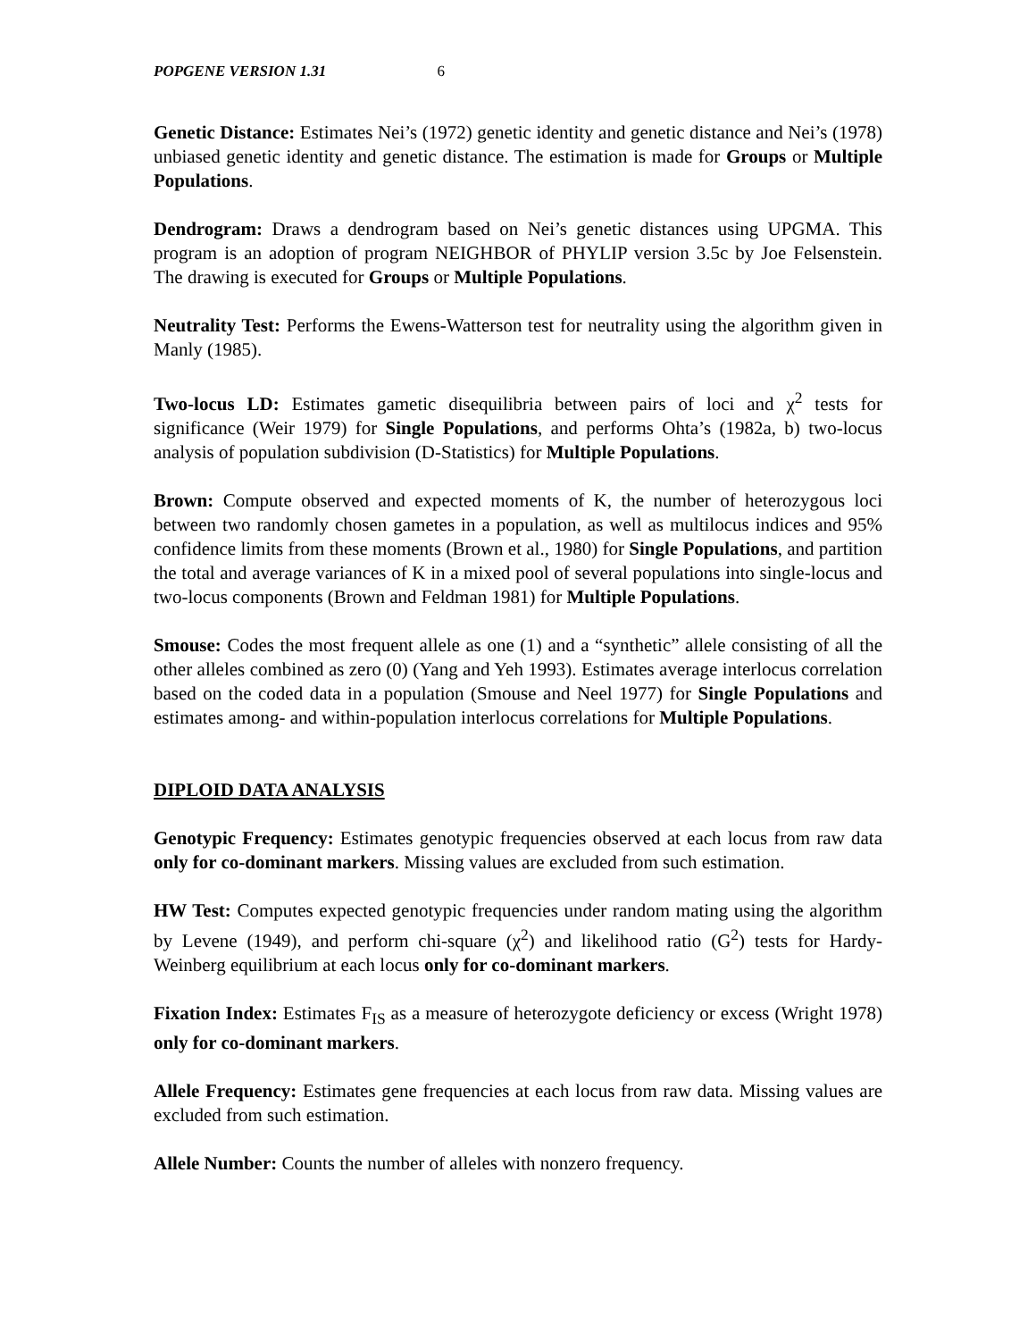POPGENE VERSION 1.31 6
Genetic Distance: Estimates Nei’s (1972) genetic identity and genetic distance and Nei’s (1978) unbiased genetic identity and genetic distance. The estimation is made for Groups or Multiple Populations.
Dendrogram: Draws a dendrogram based on Nei’s genetic distances using UPGMA. This program is an adoption of program NEIGHBOR of PHYLIP version 3.5c by Joe Felsenstein. The drawing is executed for Groups or Multiple Populations.
Neutrality Test: Performs the Ewens-Watterson test for neutrality using the algorithm given in Manly (1985).
Two-locus LD: Estimates gametic disequilibria between pairs of loci and χ<sup>2</sup> tests for significance (Weir 1979) for Single Populations, and performs Ohta’s (1982a, b) two-locus analysis of population subdivision (D-Statistics) for Multiple Populations.
Brown: Compute observed and expected moments of K, the number of heterozygous loci between two randomly chosen gametes in a population, as well as multilocus indices and 95% confidence limits from these moments (Brown et al., 1980) for Single Populations, and partition the total and average variances of K in a mixed pool of several populations into single-locus and two-locus components (Brown and Feldman 1981) for Multiple Populations.
Smouse: Codes the most frequent allele as one (1) and a “synthetic” allele consisting of all the other alleles combined as zero (0) (Yang and Yeh 1993). Estimates average interlocus correlation based on the coded data in a population (Smouse and Neel 1977) for Single Populations and estimates among- and within-population interlocus correlations for Multiple Populations.
DIPLOID DATA ANALYSIS
Genotypic Frequency: Estimates genotypic frequencies observed at each locus from raw data only for co-dominant markers. Missing values are excluded from such estimation.
HW Test: Computes expected genotypic frequencies under random mating using the algorithm by Levene (1949), and perform chi-square (χ<sup>2</sup>) and likelihood ratio (G<sup>2</sup>) tests for Hardy-Weinberg equilibrium at each locus only for co-dominant markers.
Fixation Index: Estimates F<sub>IS</sub> as a measure of heterozygote deficiency or excess (Wright 1978) only for co-dominant markers.
Allele Frequency: Estimates gene frequencies at each locus from raw data. Missing values are excluded from such estimation.
Allele Number: Counts the number of alleles with nonzero frequency.